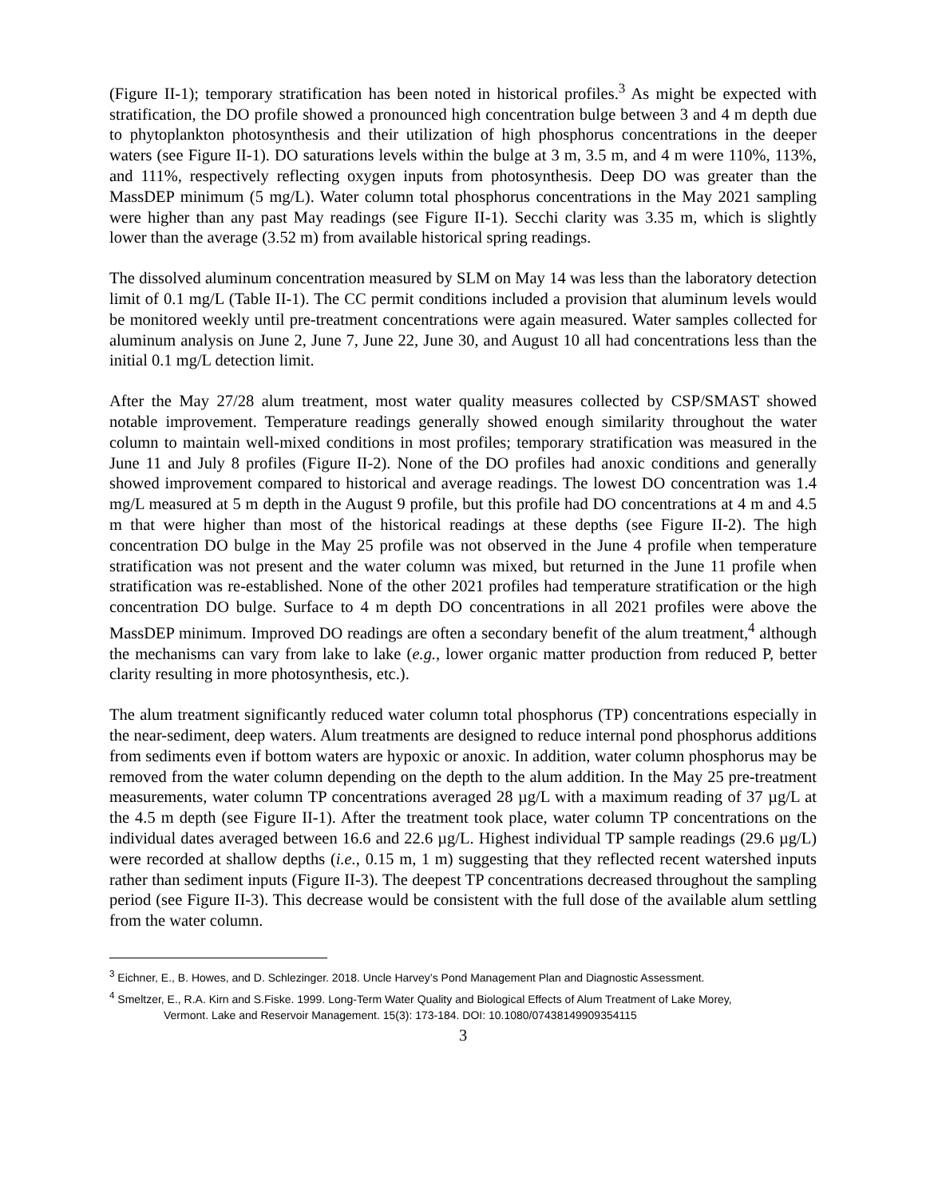(Figure II-1); temporary stratification has been noted in historical profiles.<sup>3</sup> As might be expected with stratification, the DO profile showed a pronounced high concentration bulge between 3 and 4 m depth due to phytoplankton photosynthesis and their utilization of high phosphorus concentrations in the deeper waters (see Figure II-1). DO saturations levels within the bulge at 3 m, 3.5 m, and 4 m were 110%, 113%, and 111%, respectively reflecting oxygen inputs from photosynthesis. Deep DO was greater than the MassDEP minimum (5 mg/L). Water column total phosphorus concentrations in the May 2021 sampling were higher than any past May readings (see Figure II-1). Secchi clarity was 3.35 m, which is slightly lower than the average (3.52 m) from available historical spring readings.
The dissolved aluminum concentration measured by SLM on May 14 was less than the laboratory detection limit of 0.1 mg/L (Table II-1). The CC permit conditions included a provision that aluminum levels would be monitored weekly until pre-treatment concentrations were again measured. Water samples collected for aluminum analysis on June 2, June 7, June 22, June 30, and August 10 all had concentrations less than the initial 0.1 mg/L detection limit.
After the May 27/28 alum treatment, most water quality measures collected by CSP/SMAST showed notable improvement. Temperature readings generally showed enough similarity throughout the water column to maintain well-mixed conditions in most profiles; temporary stratification was measured in the June 11 and July 8 profiles (Figure II-2). None of the DO profiles had anoxic conditions and generally showed improvement compared to historical and average readings. The lowest DO concentration was 1.4 mg/L measured at 5 m depth in the August 9 profile, but this profile had DO concentrations at 4 m and 4.5 m that were higher than most of the historical readings at these depths (see Figure II-2). The high concentration DO bulge in the May 25 profile was not observed in the June 4 profile when temperature stratification was not present and the water column was mixed, but returned in the June 11 profile when stratification was re-established. None of the other 2021 profiles had temperature stratification or the high concentration DO bulge. Surface to 4 m depth DO concentrations in all 2021 profiles were above the MassDEP minimum. Improved DO readings are often a secondary benefit of the alum treatment,<sup>4</sup> although the mechanisms can vary from lake to lake (e.g., lower organic matter production from reduced P, better clarity resulting in more photosynthesis, etc.).
The alum treatment significantly reduced water column total phosphorus (TP) concentrations especially in the near-sediment, deep waters. Alum treatments are designed to reduce internal pond phosphorus additions from sediments even if bottom waters are hypoxic or anoxic. In addition, water column phosphorus may be removed from the water column depending on the depth to the alum addition. In the May 25 pre-treatment measurements, water column TP concentrations averaged 28 µg/L with a maximum reading of 37 µg/L at the 4.5 m depth (see Figure II-1). After the treatment took place, water column TP concentrations on the individual dates averaged between 16.6 and 22.6 µg/L. Highest individual TP sample readings (29.6 µg/L) were recorded at shallow depths (i.e., 0.15 m, 1 m) suggesting that they reflected recent watershed inputs rather than sediment inputs (Figure II-3). The deepest TP concentrations decreased throughout the sampling period (see Figure II-3). This decrease would be consistent with the full dose of the available alum settling from the water column.
<sup>3</sup> Eichner, E., B. Howes, and D. Schlezinger. 2018. Uncle Harvey’s Pond Management Plan and Diagnostic Assessment.
<sup>4</sup> Smeltzer, E., R.A. Kirn and S.Fiske. 1999. Long-Term Water Quality and Biological Effects of Alum Treatment of Lake Morey,
Vermont. Lake and Reservoir Management. 15(3): 173-184. DOI: 10.1080/07438149909354115
3